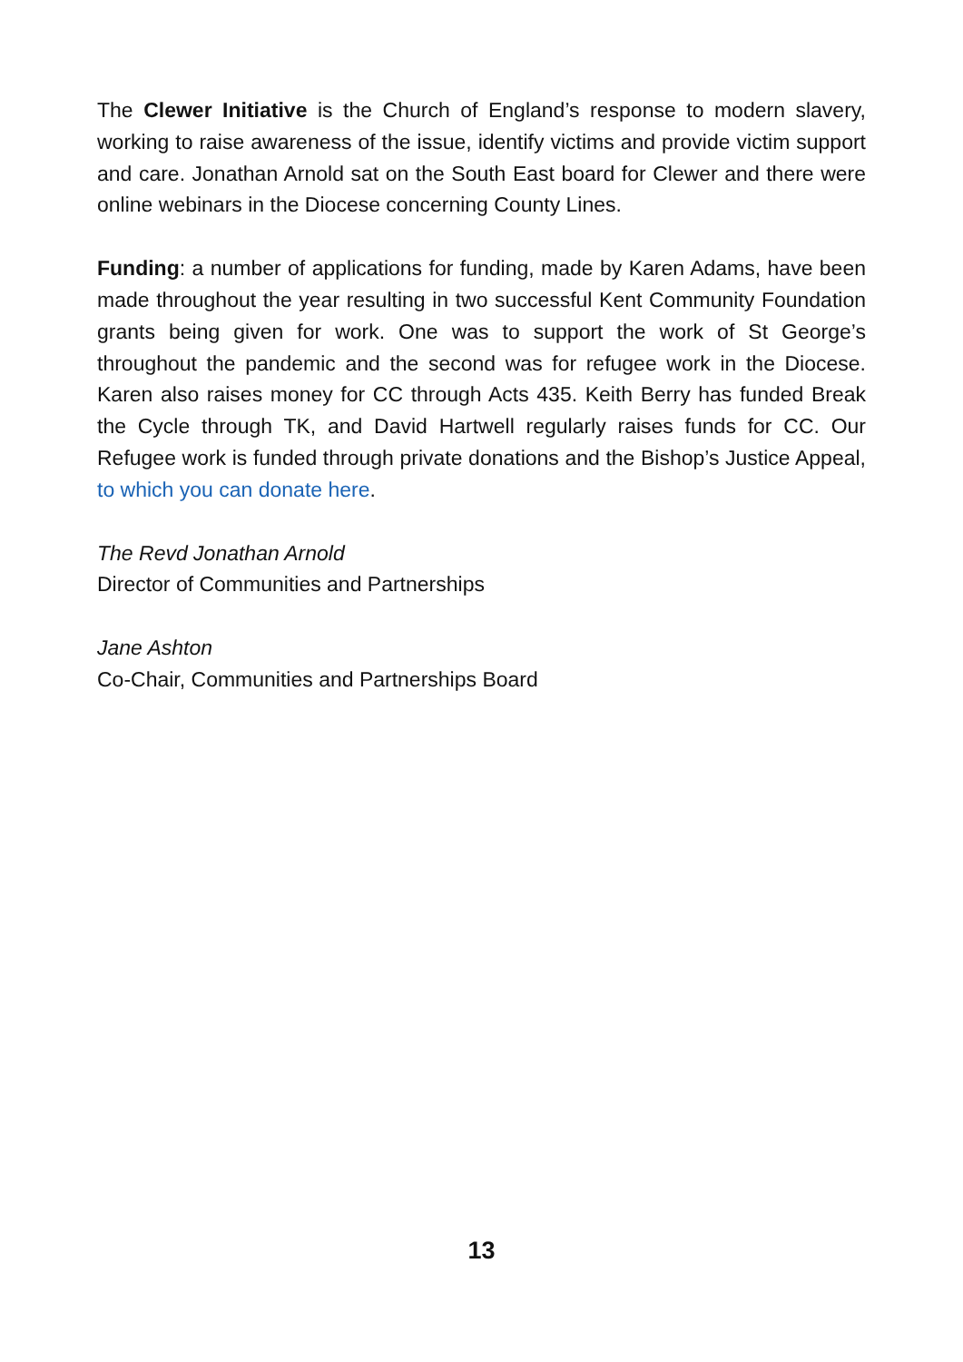The Clewer Initiative is the Church of England’s response to modern slavery, working to raise awareness of the issue, identify victims and provide victim support and care. Jonathan Arnold sat on the South East board for Clewer and there were online webinars in the Diocese concerning County Lines.
Funding: a number of applications for funding, made by Karen Adams, have been made throughout the year resulting in two successful Kent Community Foundation grants being given for work. One was to support the work of St George’s throughout the pandemic and the second was for refugee work in the Diocese. Karen also raises money for CC through Acts 435. Keith Berry has funded Break the Cycle through TK, and David Hartwell regularly raises funds for CC. Our Refugee work is funded through private donations and the Bishop’s Justice Appeal, to which you can donate here.
The Revd Jonathan Arnold
Director of Communities and Partnerships
Jane Ashton
Co-Chair, Communities and Partnerships Board
13